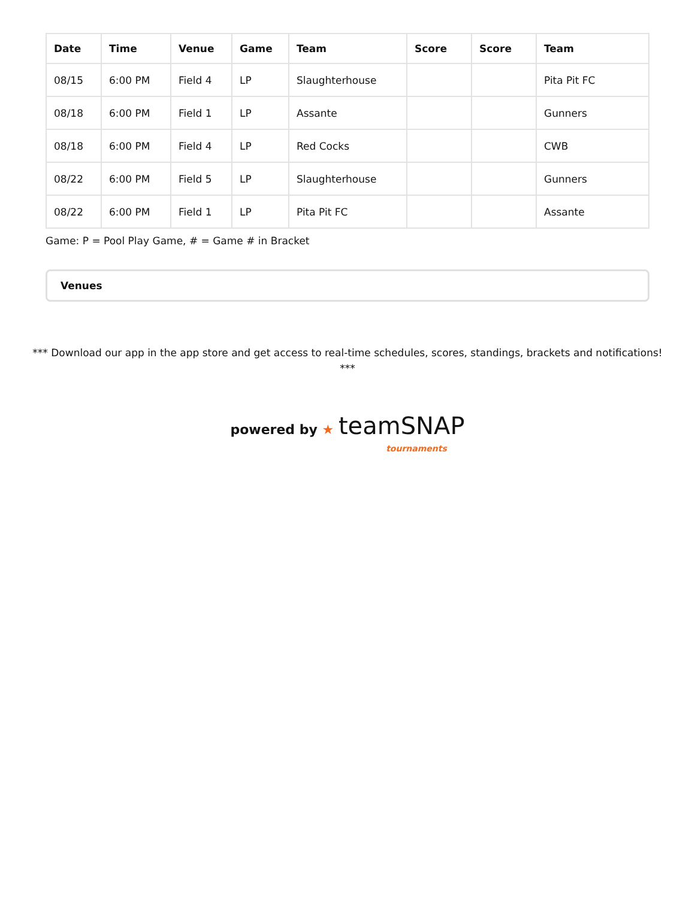| Date | Time | Venue | Game | Team | Score | Score | Team |
| --- | --- | --- | --- | --- | --- | --- | --- |
| 08/15 | 6:00 PM | Field 4 | LP | Slaughterhouse | | | Pita Pit FC |
| 08/18 | 6:00 PM | Field 1 | LP | Assante | | | Gunners |
| 08/18 | 6:00 PM | Field 4 | LP | Red Cocks | | | CWB |
| 08/22 | 6:00 PM | Field 5 | LP | Slaughterhouse | | | Gunners |
| 08/22 | 6:00 PM | Field 1 | LP | Pita Pit FC | | | Assante |
Game: P = Pool Play Game, # = Game # in Bracket
Venues
*** Download our app in the app store and get access to real-time schedules, scores, standings, brackets and notifications! ***
powered by ★ teamSNAP
tournaments